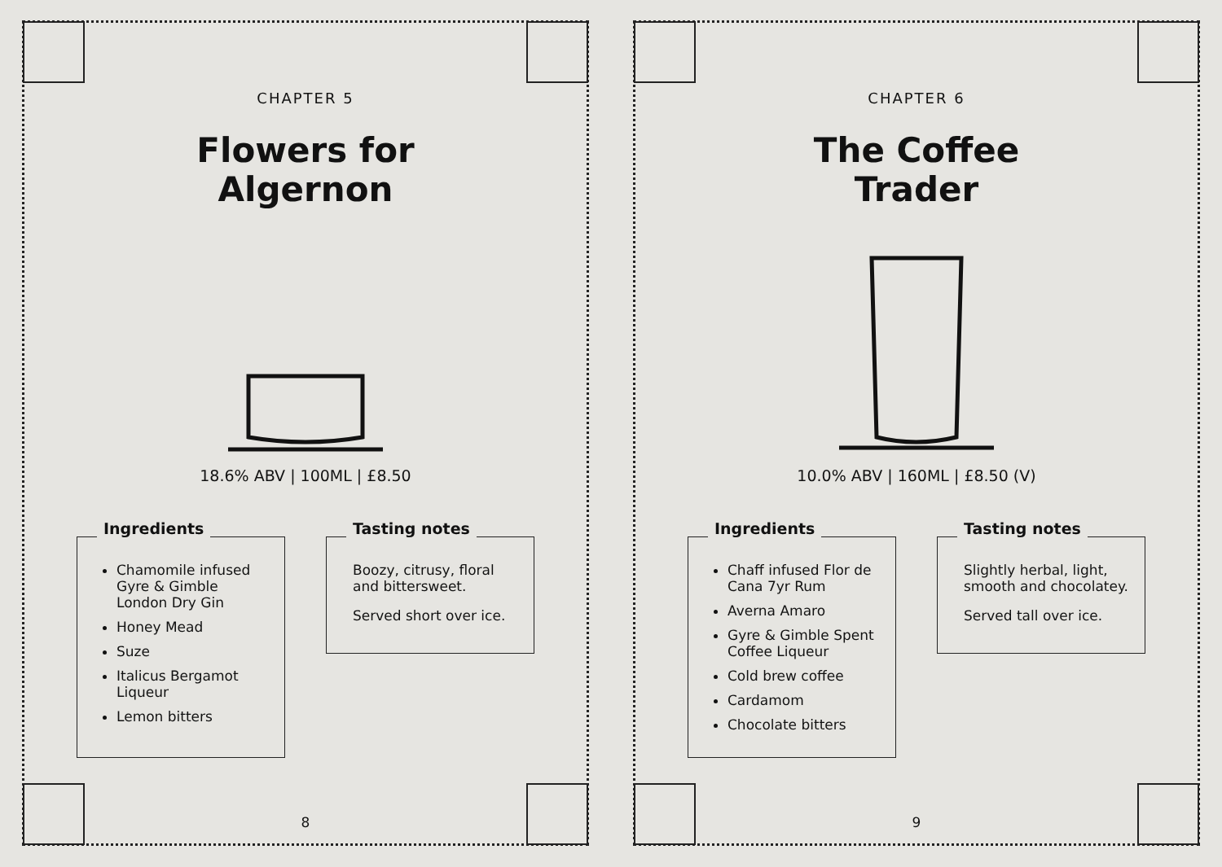CHAPTER 5
Flowers for
Algernon
18.6% ABV | 100ML | £8.50
Ingredients
Chamomile infused Gyre & Gimble London Dry Gin
Honey Mead
Suze
Italicus Bergamot Liqueur
Lemon bitters
Tasting notes
Boozy, citrusy, floral and bittersweet.
Served short over ice.
8
CHAPTER 6
The Coffee
Trader
10.0% ABV | 160ML | £8.50 (V)
Ingredients
Chaff infused Flor de Cana 7yr Rum
Averna Amaro
Gyre & Gimble Spent Coffee Liqueur
Cold brew coffee
Cardamom
Chocolate bitters
Tasting notes
Slightly herbal, light, smooth and chocolatey.
Served tall over ice.
9